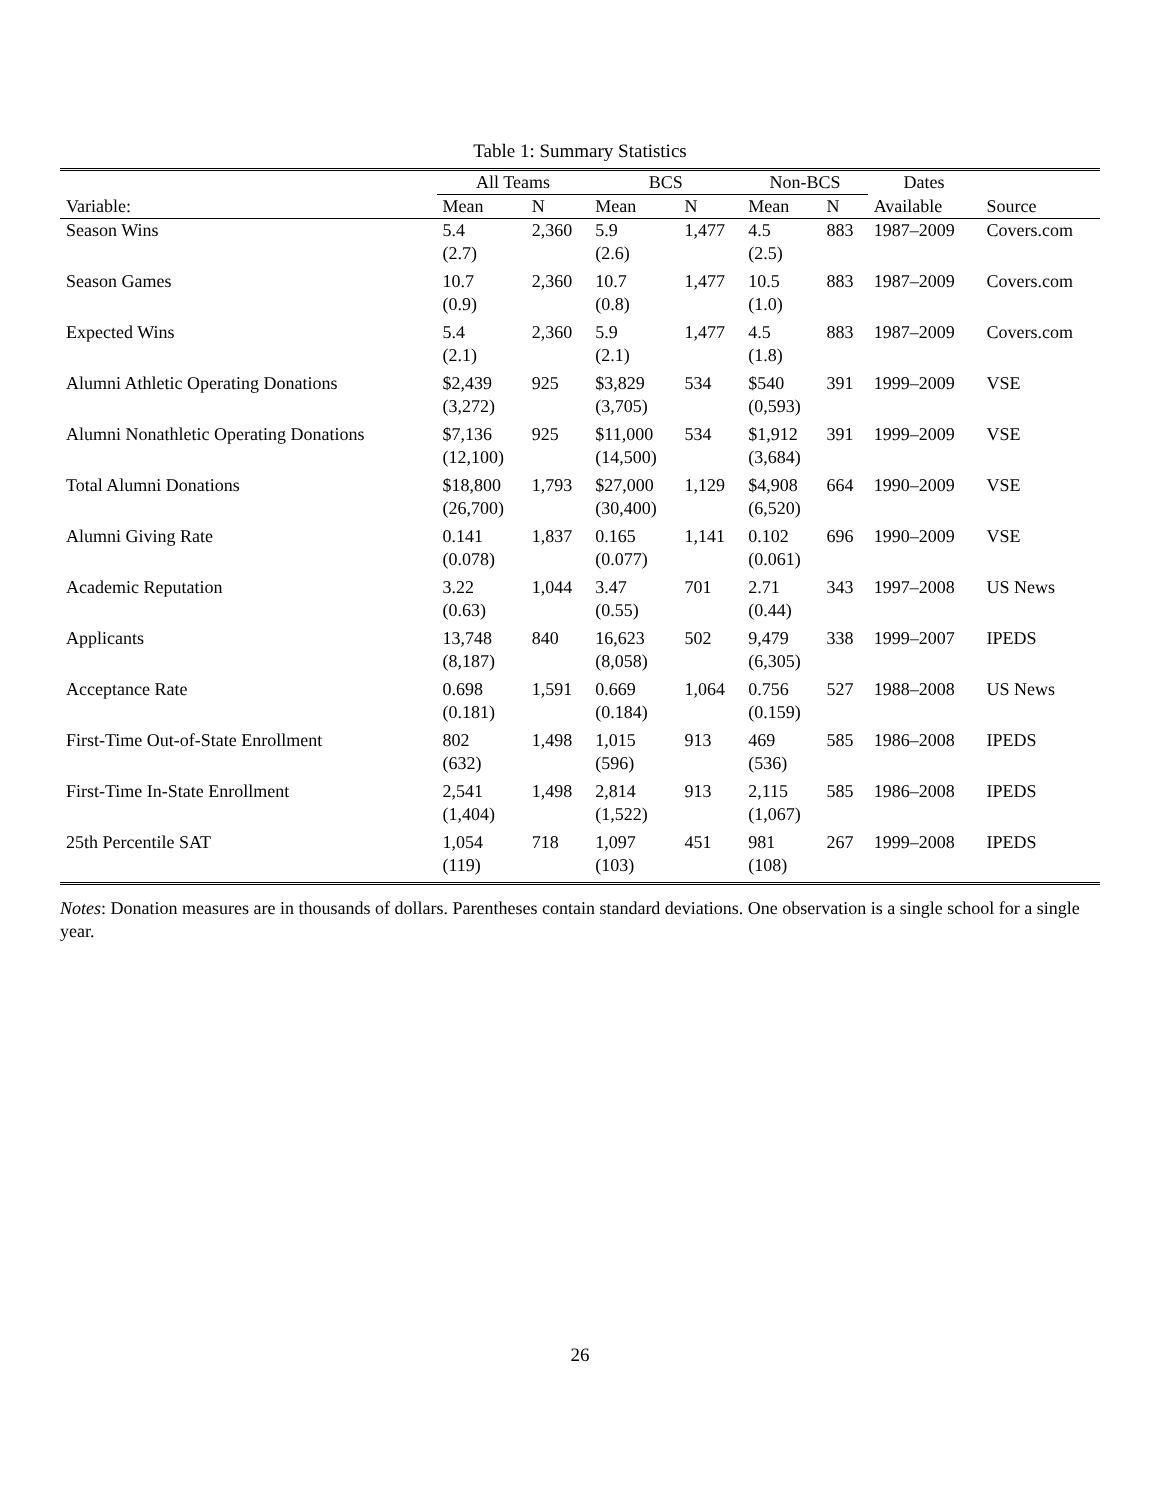Table 1: Summary Statistics
| | All Teams | | BCS | | Non-BCS | | Dates | |
| --- | --- | --- | --- | --- | --- | --- | --- | --- |
| Variable: | Mean | N | Mean | N | Mean | N | Available | Source |
| Season Wins | 5.4 | 2,360 | 5.9 | 1,477 | 4.5 | 883 | 1987–2009 | Covers.com |
| | (2.7) | | (2.6) | | (2.5) | | | |
| Season Games | 10.7 | 2,360 | 10.7 | 1,477 | 10.5 | 883 | 1987–2009 | Covers.com |
| | (0.9) | | (0.8) | | (1.0) | | | |
| Expected Wins | 5.4 | 2,360 | 5.9 | 1,477 | 4.5 | 883 | 1987–2009 | Covers.com |
| | (2.1) | | (2.1) | | (1.8) | | | |
| Alumni Athletic Operating Donations | $2,439 | 925 | $3,829 | 534 | $540 | 391 | 1999–2009 | VSE |
| | (3,272) | | (3,705) | | (0,593) | | | |
| Alumni Nonathletic Operating Donations | $7,136 | 925 | $11,000 | 534 | $1,912 | 391 | 1999–2009 | VSE |
| | (12,100) | | (14,500) | | (3,684) | | | |
| Total Alumni Donations | $18,800 | 1,793 | $27,000 | 1,129 | $4,908 | 664 | 1990–2009 | VSE |
| | (26,700) | | (30,400) | | (6,520) | | | |
| Alumni Giving Rate | 0.141 | 1,837 | 0.165 | 1,141 | 0.102 | 696 | 1990–2009 | VSE |
| | (0.078) | | (0.077) | | (0.061) | | | |
| Academic Reputation | 3.22 | 1,044 | 3.47 | 701 | 2.71 | 343 | 1997–2008 | US News |
| | (0.63) | | (0.55) | | (0.44) | | | |
| Applicants | 13,748 | 840 | 16,623 | 502 | 9,479 | 338 | 1999–2007 | IPEDS |
| | (8,187) | | (8,058) | | (6,305) | | | |
| Acceptance Rate | 0.698 | 1,591 | 0.669 | 1,064 | 0.756 | 527 | 1988–2008 | US News |
| | (0.181) | | (0.184) | | (0.159) | | | |
| First-Time Out-of-State Enrollment | 802 | 1,498 | 1,015 | 913 | 469 | 585 | 1986–2008 | IPEDS |
| | (632) | | (596) | | (536) | | | |
| First-Time In-State Enrollment | 2,541 | 1,498 | 2,814 | 913 | 2,115 | 585 | 1986–2008 | IPEDS |
| | (1,404) | | (1,522) | | (1,067) | | | |
| 25th Percentile SAT | 1,054 | 718 | 1,097 | 451 | 981 | 267 | 1999–2008 | IPEDS |
| | (119) | | (103) | | (108) | | | |
Notes: Donation measures are in thousands of dollars. Parentheses contain standard deviations. One observation is a single school for a single year.
26